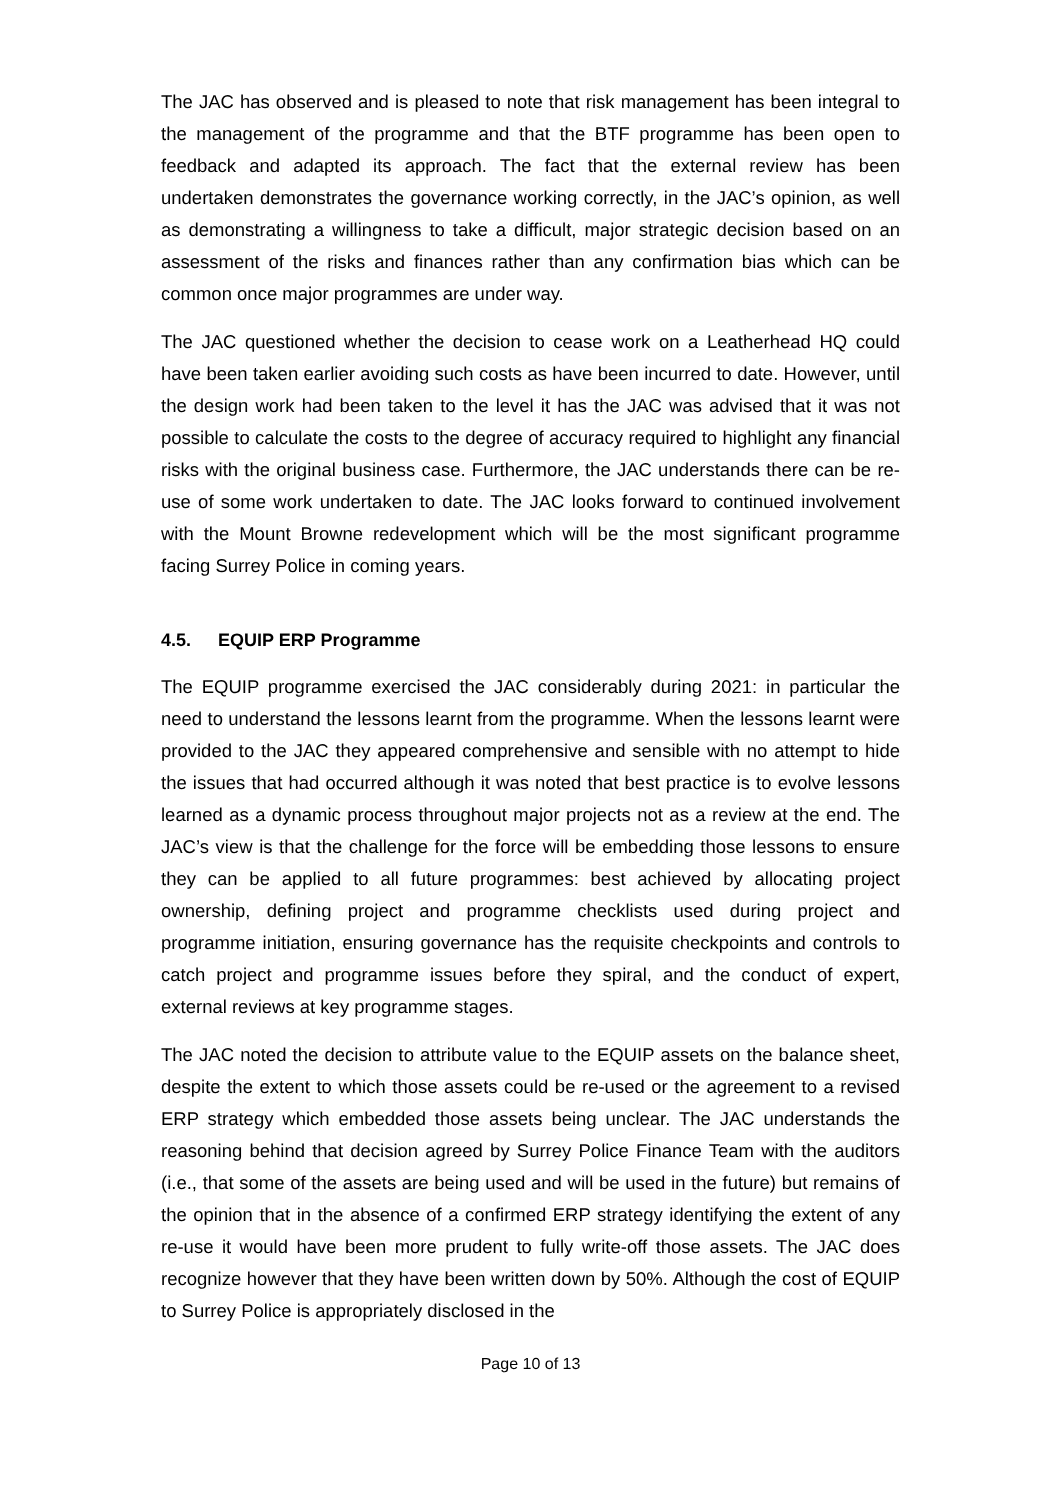The JAC has observed and is pleased to note that risk management has been integral to the management of the programme and that the BTF programme has been open to feedback and adapted its approach. The fact that the external review has been undertaken demonstrates the governance working correctly, in the JAC’s opinion, as well as demonstrating a willingness to take a difficult, major strategic decision based on an assessment of the risks and finances rather than any confirmation bias which can be common once major programmes are under way.
The JAC questioned whether the decision to cease work on a Leatherhead HQ could have been taken earlier avoiding such costs as have been incurred to date. However, until the design work had been taken to the level it has the JAC was advised that it was not possible to calculate the costs to the degree of accuracy required to highlight any financial risks with the original business case. Furthermore, the JAC understands there can be re-use of some work undertaken to date. The JAC looks forward to continued involvement with the Mount Browne redevelopment which will be the most significant programme facing Surrey Police in coming years.
4.5. EQUIP ERP Programme
The EQUIP programme exercised the JAC considerably during 2021: in particular the need to understand the lessons learnt from the programme. When the lessons learnt were provided to the JAC they appeared comprehensive and sensible with no attempt to hide the issues that had occurred although it was noted that best practice is to evolve lessons learned as a dynamic process throughout major projects not as a review at the end. The JAC’s view is that the challenge for the force will be embedding those lessons to ensure they can be applied to all future programmes: best achieved by allocating project ownership, defining project and programme checklists used during project and programme initiation, ensuring governance has the requisite checkpoints and controls to catch project and programme issues before they spiral, and the conduct of expert, external reviews at key programme stages.
The JAC noted the decision to attribute value to the EQUIP assets on the balance sheet, despite the extent to which those assets could be re-used or the agreement to a revised ERP strategy which embedded those assets being unclear. The JAC understands the reasoning behind that decision agreed by Surrey Police Finance Team with the auditors (i.e., that some of the assets are being used and will be used in the future) but remains of the opinion that in the absence of a confirmed ERP strategy identifying the extent of any re-use it would have been more prudent to fully write-off those assets. The JAC does recognize however that they have been written down by 50%. Although the cost of EQUIP to Surrey Police is appropriately disclosed in the
Page 10 of 13